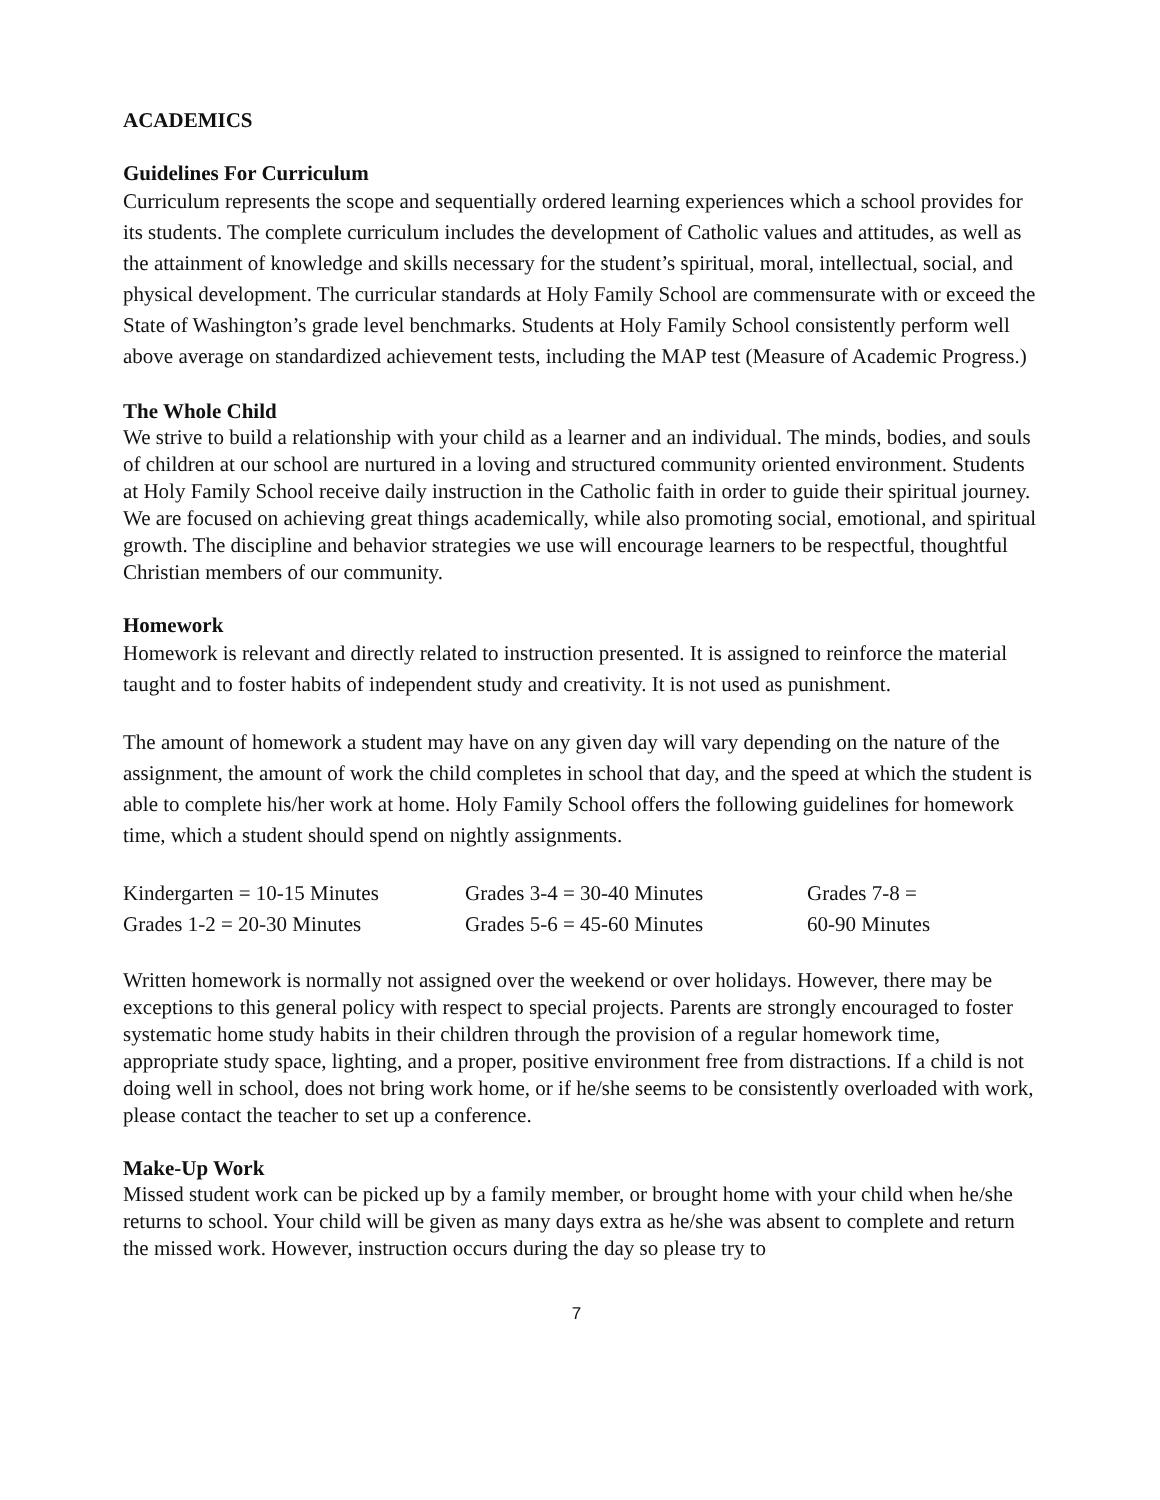ACADEMICS
Guidelines For Curriculum
Curriculum represents the scope and sequentially ordered learning experiences which a school provides for its students. The complete curriculum includes the development of Catholic values and attitudes, as well as the attainment of knowledge and skills necessary for the student’s spiritual, moral, intellectual, social, and physical development. The curricular standards at Holy Family School are commensurate with or exceed the State of Washington’s grade level benchmarks. Students at Holy Family School consistently perform well above average on standardized achievement tests, including the MAP test (Measure of Academic Progress.)
The Whole Child
We strive to build a relationship with your child as a learner and an individual. The minds, bodies, and souls of children at our school are nurtured in a loving and structured community oriented environment. Students at Holy Family School receive daily instruction in the Catholic faith in order to guide their spiritual journey. We are focused on achieving great things academically, while also promoting social, emotional, and spiritual growth. The discipline and behavior strategies we use will encourage learners to be respectful, thoughtful Christian members of our community.
Homework
Homework is relevant and directly related to instruction presented. It is assigned to reinforce the material taught and to foster habits of independent study and creativity. It is not used as punishment.
The amount of homework a student may have on any given day will vary depending on the nature of the assignment, the amount of work the child completes in school that day, and the speed at which the student is able to complete his/her work at home. Holy Family School offers the following guidelines for homework time, which a student should spend on nightly assignments.
| Kindergarten = 10-15 Minutes | Grades 3-4 = 30-40 Minutes | Grades 7-8 = |
| Grades 1-2 = 20-30 Minutes | Grades 5-6 = 45-60 Minutes | 60-90 Minutes |
Written homework is normally not assigned over the weekend or over holidays. However, there may be exceptions to this general policy with respect to special projects. Parents are strongly encouraged to foster systematic home study habits in their children through the provision of a regular homework time, appropriate study space, lighting, and a proper, positive environment free from distractions. If a child is not doing well in school, does not bring work home, or if he/she seems to be consistently overloaded with work, please contact the teacher to set up a conference.
Make-Up Work
Missed student work can be picked up by a family member, or brought home with your child when he/she returns to school. Your child will be given as many days extra as he/she was absent to complete and return the missed work. However, instruction occurs during the day so please try to
7